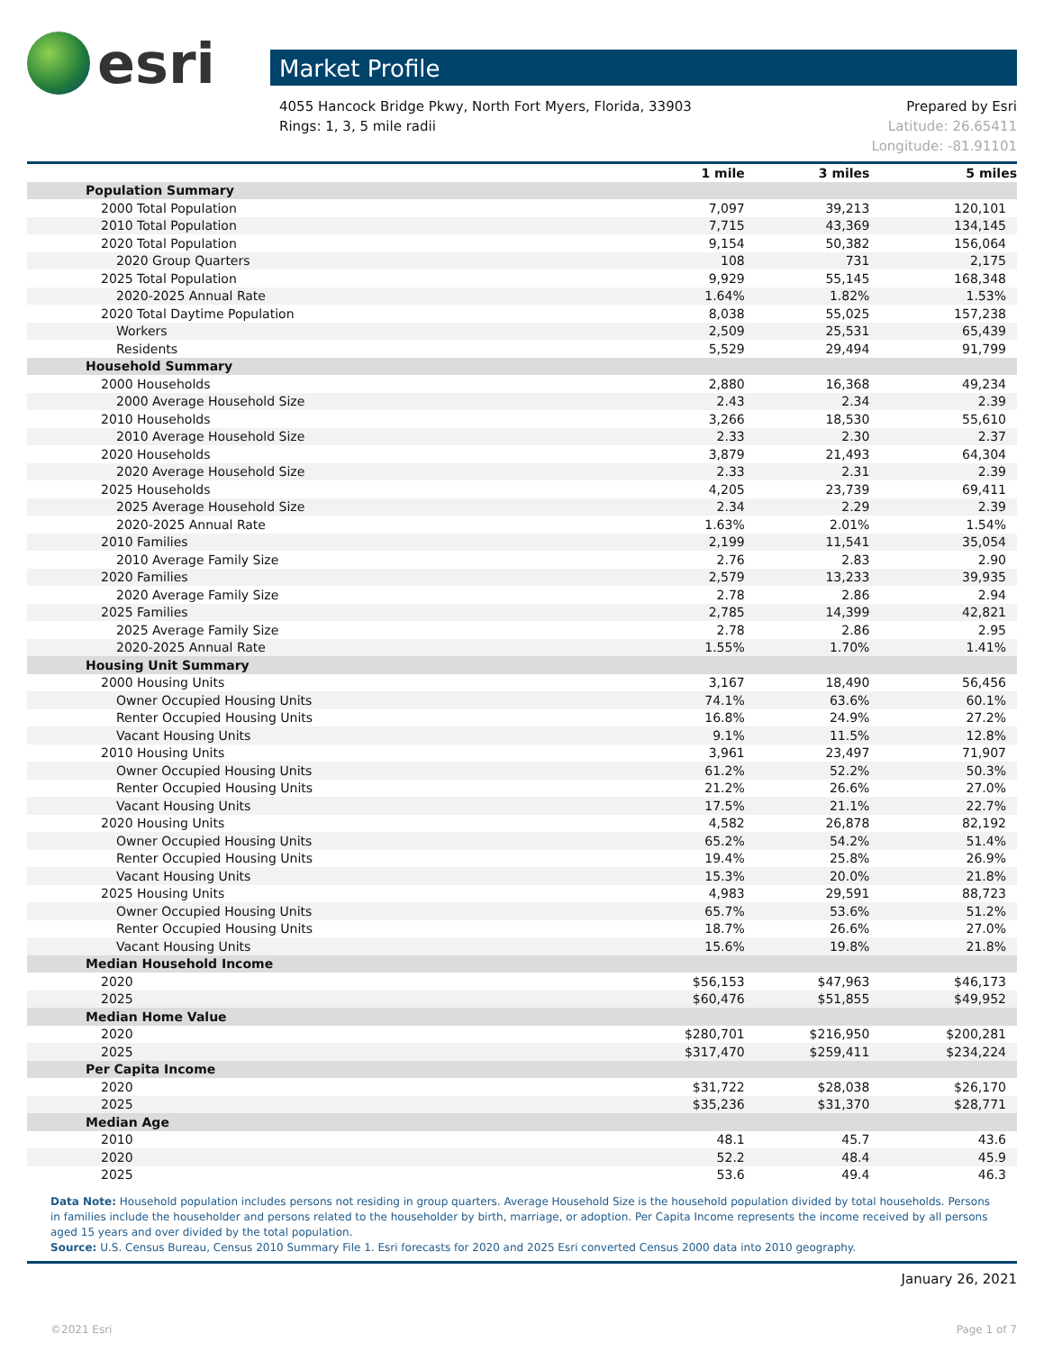esri
Market Profile
4055 Hancock Bridge Pkwy, North Fort Myers, Florida, 33903
Rings: 1, 3, 5 mile radii
Prepared by Esri
Latitude: 26.65411
Longitude: -81.91101
| | 1 mile | 3 miles | 5 miles |
| --- | --- | --- | --- |
| Population Summary | | | |
| 2000 Total Population | 7,097 | 39,213 | 120,101 |
| 2010 Total Population | 7,715 | 43,369 | 134,145 |
| 2020 Total Population | 9,154 | 50,382 | 156,064 |
| 2020 Group Quarters | 108 | 731 | 2,175 |
| 2025 Total Population | 9,929 | 55,145 | 168,348 |
| 2020-2025 Annual Rate | 1.64% | 1.82% | 1.53% |
| 2020 Total Daytime Population | 8,038 | 55,025 | 157,238 |
| Workers | 2,509 | 25,531 | 65,439 |
| Residents | 5,529 | 29,494 | 91,799 |
| Household Summary | | | |
| 2000 Households | 2,880 | 16,368 | 49,234 |
| 2000 Average Household Size | 2.43 | 2.34 | 2.39 |
| 2010 Households | 3,266 | 18,530 | 55,610 |
| 2010 Average Household Size | 2.33 | 2.30 | 2.37 |
| 2020 Households | 3,879 | 21,493 | 64,304 |
| 2020 Average Household Size | 2.33 | 2.31 | 2.39 |
| 2025 Households | 4,205 | 23,739 | 69,411 |
| 2025 Average Household Size | 2.34 | 2.29 | 2.39 |
| 2020-2025 Annual Rate | 1.63% | 2.01% | 1.54% |
| 2010 Families | 2,199 | 11,541 | 35,054 |
| 2010 Average Family Size | 2.76 | 2.83 | 2.90 |
| 2020 Families | 2,579 | 13,233 | 39,935 |
| 2020 Average Family Size | 2.78 | 2.86 | 2.94 |
| 2025 Families | 2,785 | 14,399 | 42,821 |
| 2025 Average Family Size | 2.78 | 2.86 | 2.95 |
| 2020-2025 Annual Rate | 1.55% | 1.70% | 1.41% |
| Housing Unit Summary | | | |
| 2000 Housing Units | 3,167 | 18,490 | 56,456 |
| Owner Occupied Housing Units | 74.1% | 63.6% | 60.1% |
| Renter Occupied Housing Units | 16.8% | 24.9% | 27.2% |
| Vacant Housing Units | 9.1% | 11.5% | 12.8% |
| 2010 Housing Units | 3,961 | 23,497 | 71,907 |
| Owner Occupied Housing Units | 61.2% | 52.2% | 50.3% |
| Renter Occupied Housing Units | 21.2% | 26.6% | 27.0% |
| Vacant Housing Units | 17.5% | 21.1% | 22.7% |
| 2020 Housing Units | 4,582 | 26,878 | 82,192 |
| Owner Occupied Housing Units | 65.2% | 54.2% | 51.4% |
| Renter Occupied Housing Units | 19.4% | 25.8% | 26.9% |
| Vacant Housing Units | 15.3% | 20.0% | 21.8% |
| 2025 Housing Units | 4,983 | 29,591 | 88,723 |
| Owner Occupied Housing Units | 65.7% | 53.6% | 51.2% |
| Renter Occupied Housing Units | 18.7% | 26.6% | 27.0% |
| Vacant Housing Units | 15.6% | 19.8% | 21.8% |
| Median Household Income | | | |
| 2020 | $56,153 | $47,963 | $46,173 |
| 2025 | $60,476 | $51,855 | $49,952 |
| Median Home Value | | | |
| 2020 | $280,701 | $216,950 | $200,281 |
| 2025 | $317,470 | $259,411 | $234,224 |
| Per Capita Income | | | |
| 2020 | $31,722 | $28,038 | $26,170 |
| 2025 | $35,236 | $31,370 | $28,771 |
| Median Age | | | |
| 2010 | 48.1 | 45.7 | 43.6 |
| 2020 | 52.2 | 48.4 | 45.9 |
| 2025 | 53.6 | 49.4 | 46.3 |
Data Note: Household population includes persons not residing in group quarters. Average Household Size is the household population divided by total households. Persons in families include the householder and persons related to the householder by birth, marriage, or adoption. Per Capita Income represents the income received by all persons aged 15 years and over divided by the total population.
Source: U.S. Census Bureau, Census 2010 Summary File 1. Esri forecasts for 2020 and 2025 Esri converted Census 2000 data into 2010 geography.
January 26, 2021
©2021 Esri Page 1 of 7